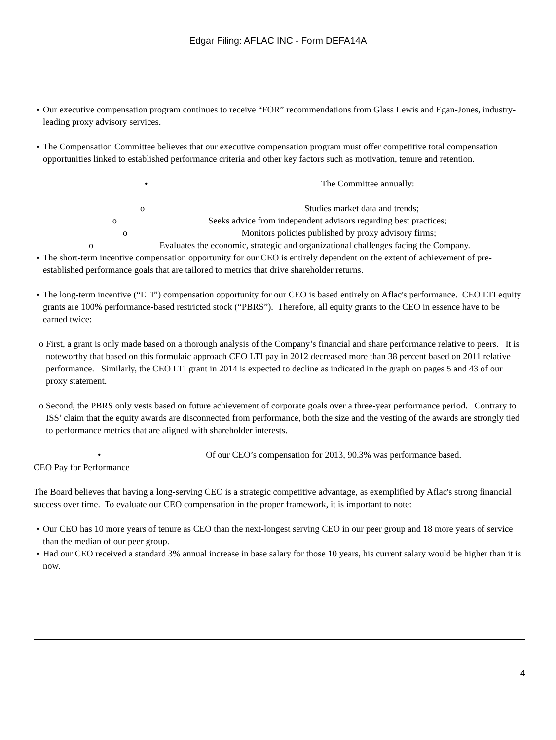Edgar Filing: AFLAC INC - Form DEFA14A
• Our executive compensation program continues to receive “FOR” recommendations from Glass Lewis and Egan-Jones, industry-leading proxy advisory services.
• The Compensation Committee believes that our executive compensation program must offer competitive total compensation opportunities linked to established performance criteria and other key factors such as motivation, tenure and retention.
• The Committee annually:
o Studies market data and trends;
o Seeks advice from independent advisors regarding best practices;
o Monitors policies published by proxy advisory firms;
o Evaluates the economic, strategic and organizational challenges facing the Company.
• The short-term incentive compensation opportunity for our CEO is entirely dependent on the extent of achievement of pre-established performance goals that are tailored to metrics that drive shareholder returns.
• The long-term incentive (“LTI”) compensation opportunity for our CEO is based entirely on Aflac's performance. CEO LTI equity grants are 100% performance-based restricted stock (“PBRS”). Therefore, all equity grants to the CEO in essence have to be earned twice:
o First, a grant is only made based on a thorough analysis of the Company’s financial and share performance relative to peers. It is noteworthy that based on this formulaic approach CEO LTI pay in 2012 decreased more than 38 percent based on 2011 relative performance. Similarly, the CEO LTI grant in 2014 is expected to decline as indicated in the graph on pages 5 and 43 of our proxy statement.
o Second, the PBRS only vests based on future achievement of corporate goals over a three-year performance period. Contrary to ISS’ claim that the equity awards are disconnected from performance, both the size and the vesting of the awards are strongly tied to performance metrics that are aligned with shareholder interests.
• Of our CEO’s compensation for 2013, 90.3% was performance based.
CEO Pay for Performance
The Board believes that having a long-serving CEO is a strategic competitive advantage, as exemplified by Aflac's strong financial success over time. To evaluate our CEO compensation in the proper framework, it is important to note:
• Our CEO has 10 more years of tenure as CEO than the next-longest serving CEO in our peer group and 18 more years of service than the median of our peer group.
• Had our CEO received a standard 3% annual increase in base salary for those 10 years, his current salary would be higher than it is now.
4